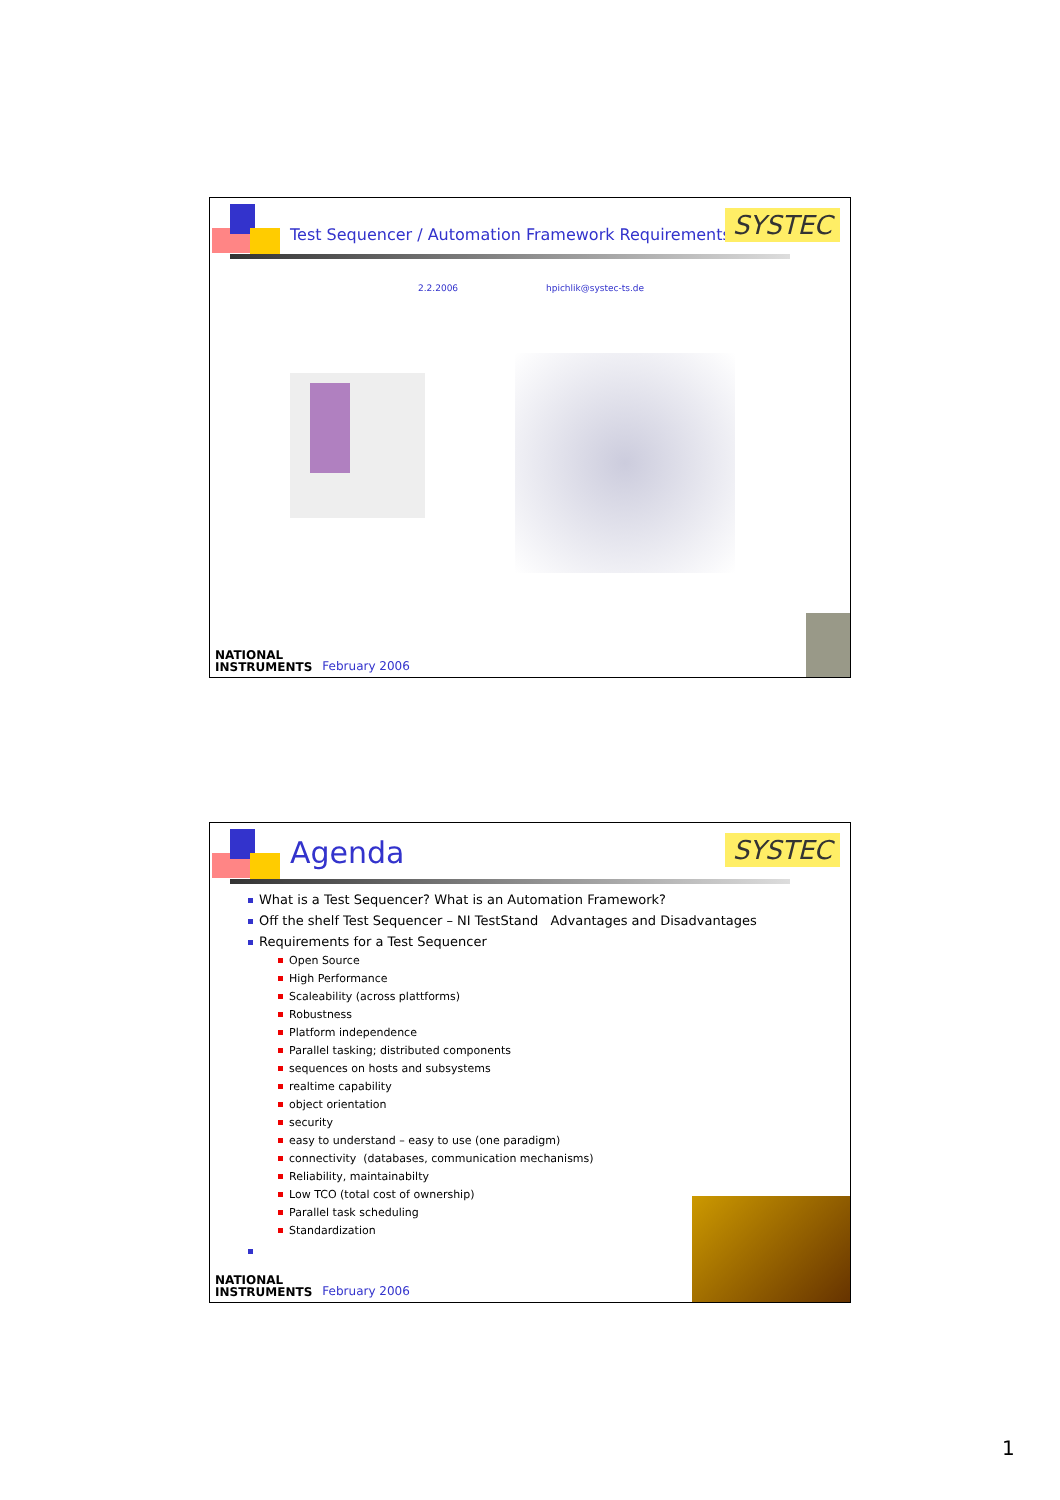Test Sequencer / Automation Framework Requirements
SYSTEC
2.2.2006 hpichlik@systec-ts.de
NATIONAL
INSTRUMENTS
February 2006
Agenda SYSTEC
What is a Test Sequencer? What is an Automation Framework?
Off the shelf Test Sequencer – NI TestStand Advantages and Disadvantages
Requirements for a Test Sequencer
Open Source
High Performance
Scaleability (across plattforms)
Robustness
Platform independence
Parallel tasking; distributed components
sequences on hosts and subsystems
realtime capability
object orientation
security
easy to understand – easy to use (one paradigm)
connectivity (databases, communication mechanisms)
Reliability, maintainabilty
Low TCO (total cost of ownership)
Parallel task scheduling
Standardization
NATIONAL
INSTRUMENTS
February 2006
1